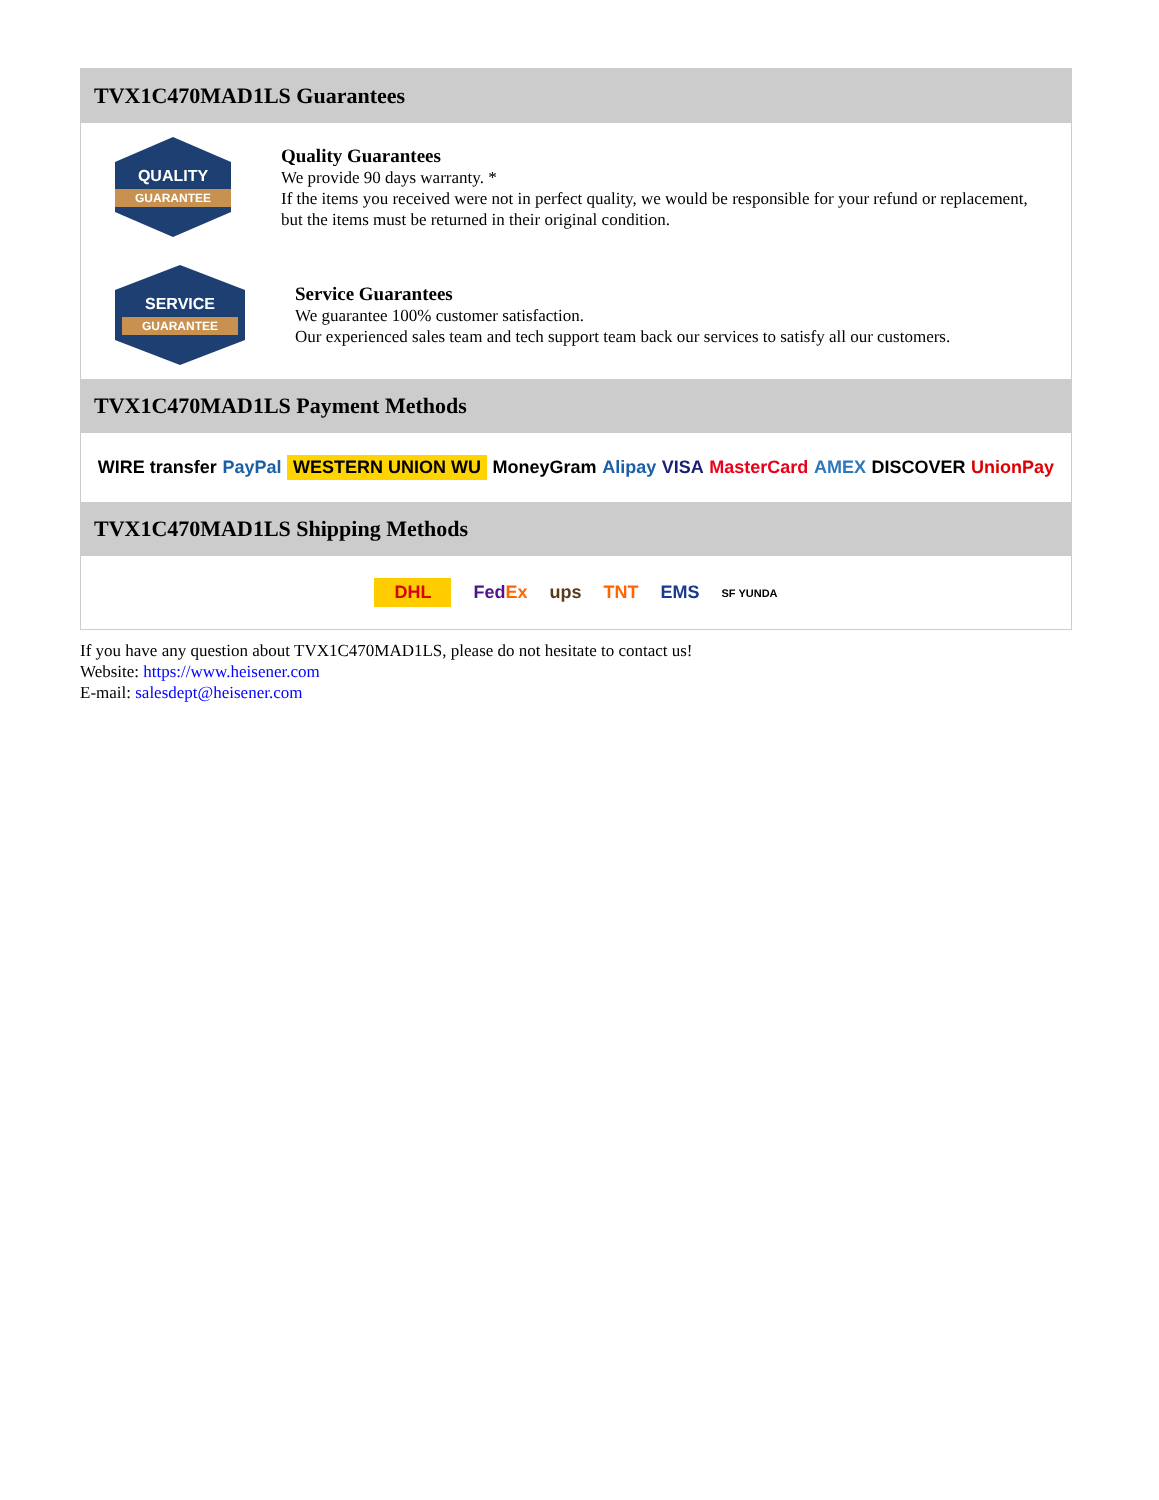TVX1C470MAD1LS Guarantees
QUALITY
GUARANTEE
Quality Guarantees
We provide 90 days warranty. *
If the items you received were not in perfect quality, we would be responsible for your refund or replacement, but the items must be returned in their original condition.
SERVICE
GUARANTEE
Service Guarantees
We guarantee 100% customer satisfaction.
Our experienced sales team and tech support team back our services to satisfy all our customers.
TVX1C470MAD1LS Payment Methods
WIRE transfer PayPal WESTERN UNION WU MoneyGram Alipay VISA MasterCard AMEX DISCOVER UnionPay
TVX1C470MAD1LS Shipping Methods
DHL FedEx ups TNT EMS SF YUNDA
If you have any question about TVX1C470MAD1LS, please do not hesitate to contact us!
Website: https://www.heisener.com
E-mail: salesdept@heisener.com